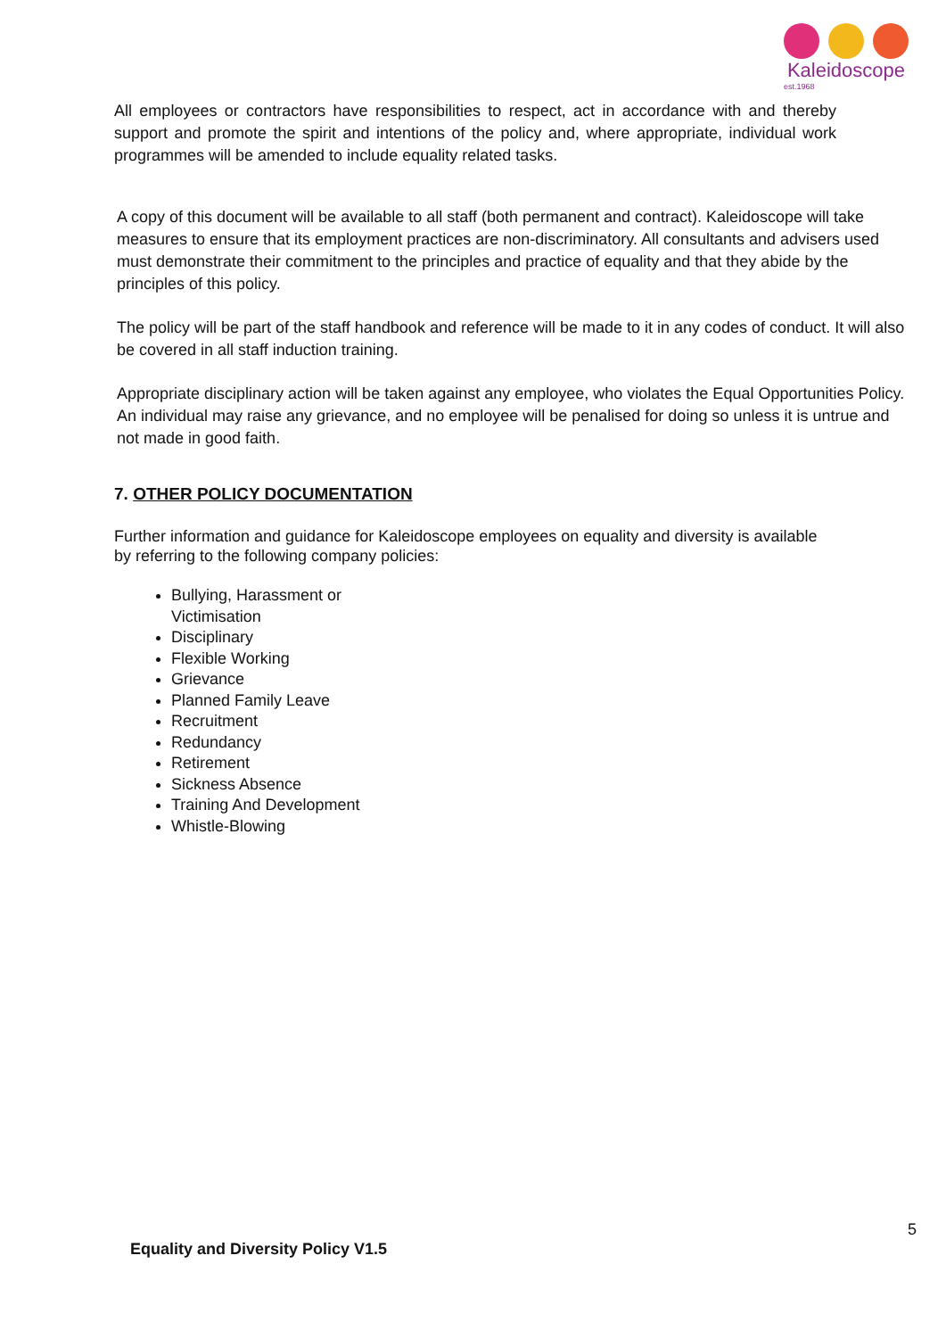Kaleidoscope
est.1968
All employees or contractors have responsibilities to respect, act in accordance with and thereby support and promote the spirit and intentions of the policy and, where appropriate, individual work programmes will be amended to include equality related tasks.
A copy of this document will be available to all staff (both permanent and contract). Kaleidoscope will take measures to ensure that its employment practices are non-discriminatory. All consultants and advisers used must demonstrate their commitment to the principles and practice of equality and that they abide by the principles of this policy.
The policy will be part of the staff handbook and reference will be made to it in any codes of conduct. It will also be covered in all staff induction training.
Appropriate disciplinary action will be taken against any employee, who violates the Equal Opportunities Policy. An individual may raise any grievance, and no employee will be penalised for doing so unless it is untrue and not made in good faith.
7. OTHER POLICY DOCUMENTATION
Further information and guidance for Kaleidoscope employees on equality and diversity is available by referring to the following company policies:
Bullying, Harassment or Victimisation
Disciplinary
Flexible Working
Grievance
Planned Family Leave
Recruitment
Redundancy
Retirement
Sickness Absence
Training And Development
Whistle-Blowing
5
Equality and Diversity Policy V1.5